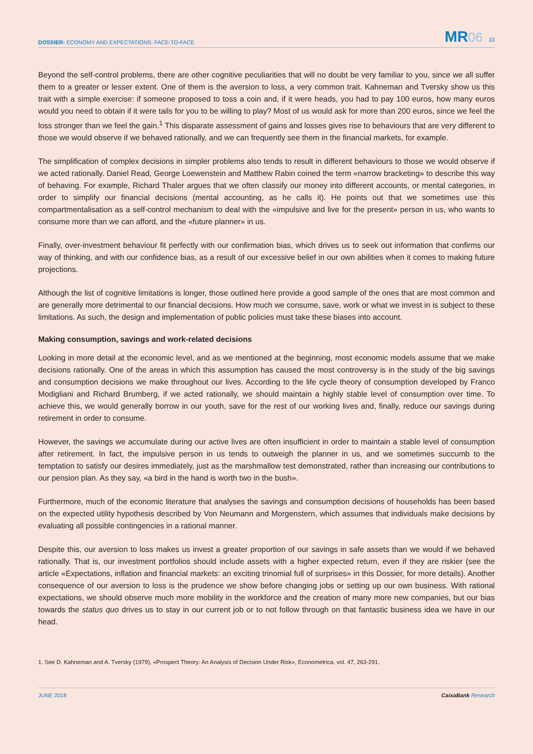DOSSIER: ECONOMY AND EXPECTATIONS: FACE-TO-FACE
MR 06 33
Beyond the self-control problems, there are other cognitive peculiarities that will no doubt be very familiar to you, since we all suffer them to a greater or lesser extent. One of them is the aversion to loss, a very common trait. Kahneman and Tversky show us this trait with a simple exercise: if someone proposed to toss a coin and, if it were heads, you had to pay 100 euros, how many euros would you need to obtain if it were tails for you to be willing to play? Most of us would ask for more than 200 euros, since we feel the loss stronger than we feel the gain.<sup>1</sup> This disparate assessment of gains and losses gives rise to behaviours that are very different to those we would observe if we behaved rationally, and we can frequently see them in the financial markets, for example.
The simplification of complex decisions in simpler problems also tends to result in different behaviours to those we would observe if we acted rationally. Daniel Read, George Loewenstein and Matthew Rabin coined the term «narrow bracketing» to describe this way of behaving. For example, Richard Thaler argues that we often classify our money into different accounts, or mental categories, in order to simplify our financial decisions (mental accounting, as he calls it). He points out that we sometimes use this compartmentalisation as a self-control mechanism to deal with the «impulsive and live for the present» person in us, who wants to consume more than we can afford, and the «future planner» in us.
Finally, over-investment behaviour fit perfectly with our confirmation bias, which drives us to seek out information that confirms our way of thinking, and with our confidence bias, as a result of our excessive belief in our own abilities when it comes to making future projections.
Although the list of cognitive limitations is longer, those outlined here provide a good sample of the ones that are most common and are generally more detrimental to our financial decisions. How much we consume, save, work or what we invest in is subject to these limitations. As such, the design and implementation of public policies must take these biases into account.
Making consumption, savings and work-related decisions
Looking in more detail at the economic level, and as we mentioned at the beginning, most economic models assume that we make decisions rationally. One of the areas in which this assumption has caused the most controversy is in the study of the big savings and consumption decisions we make throughout our lives. According to the life cycle theory of consumption developed by Franco Modigliani and Richard Brumberg, if we acted rationally, we should maintain a highly stable level of consumption over time. To achieve this, we would generally borrow in our youth, save for the rest of our working lives and, finally, reduce our savings during retirement in order to consume.
However, the savings we accumulate during our active lives are often insufficient in order to maintain a stable level of consumption after retirement. In fact, the impulsive person in us tends to outweigh the planner in us, and we sometimes succumb to the temptation to satisfy our desires immediately, just as the marshmallow test demonstrated, rather than increasing our contributions to our pension plan. As they say, «a bird in the hand is worth two in the bush».
Furthermore, much of the economic literature that analyses the savings and consumption decisions of households has been based on the expected utility hypothesis described by Von Neumann and Morgenstern, which assumes that individuals make decisions by evaluating all possible contingencies in a rational manner.
Despite this, our aversion to loss makes us invest a greater proportion of our savings in safe assets than we would if we behaved rationally. That is, our investment portfolios should include assets with a higher expected return, even if they are riskier (see the article «Expectations, inflation and financial markets: an exciting trinomial full of surprises» in this Dossier, for more details). Another consequence of our aversion to loss is the prudence we show before changing jobs or setting up our own business. With rational expectations, we should observe much more mobility in the workforce and the creation of many more new companies, but our bias towards the status quo drives us to stay in our current job or to not follow through on that fantastic business idea we have in our head.
1. See D. Kahneman and A. Tversky (1979), «Prospect Theory: An Analysis of Decision Under Risk», Econometrica, vol. 47, 263-291.
JUNE 2018 CaixaBank Research